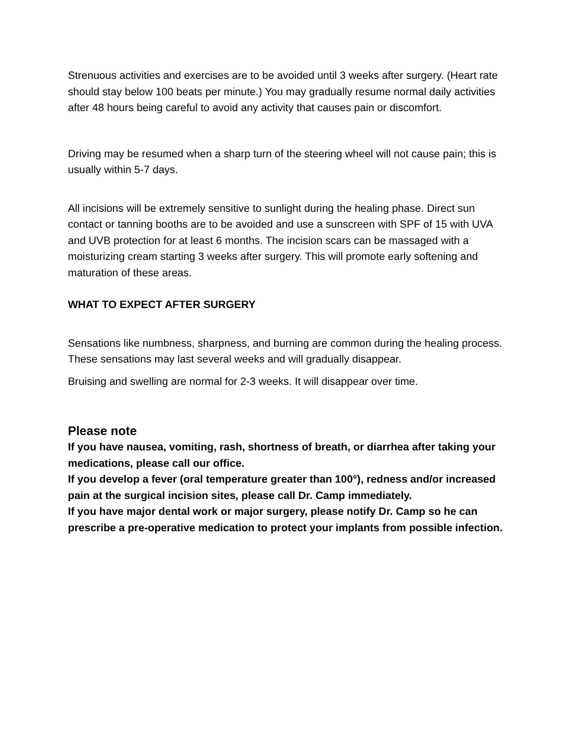Strenuous activities and exercises are to be avoided until 3 weeks after surgery. (Heart rate should stay below 100 beats per minute.) You may gradually resume normal daily activities after 48 hours being careful to avoid any activity that causes pain or discomfort.
Driving may be resumed when a sharp turn of the steering wheel will not cause pain; this is usually within 5-7 days.
All incisions will be extremely sensitive to sunlight during the healing phase. Direct sun contact or tanning booths are to be avoided and use a sunscreen with SPF of 15 with UVA and UVB protection for at least 6 months. The incision scars can be massaged with a moisturizing cream starting 3 weeks after surgery. This will promote early softening and maturation of these areas.
WHAT TO EXPECT AFTER SURGERY
Sensations like numbness, sharpness, and burning are common during the healing process. These sensations may last several weeks and will gradually disappear.
Bruising and swelling are normal for 2-3 weeks. It will disappear over time.
Please note
If you have nausea, vomiting, rash, shortness of breath, or diarrhea after taking your medications, please call our office.
If you develop a fever (oral temperature greater than 100°), redness and/or increased pain at the surgical incision sites, please call Dr. Camp immediately.
If you have major dental work or major surgery, please notify Dr. Camp so he can prescribe a pre-operative medication to protect your implants from possible infection.